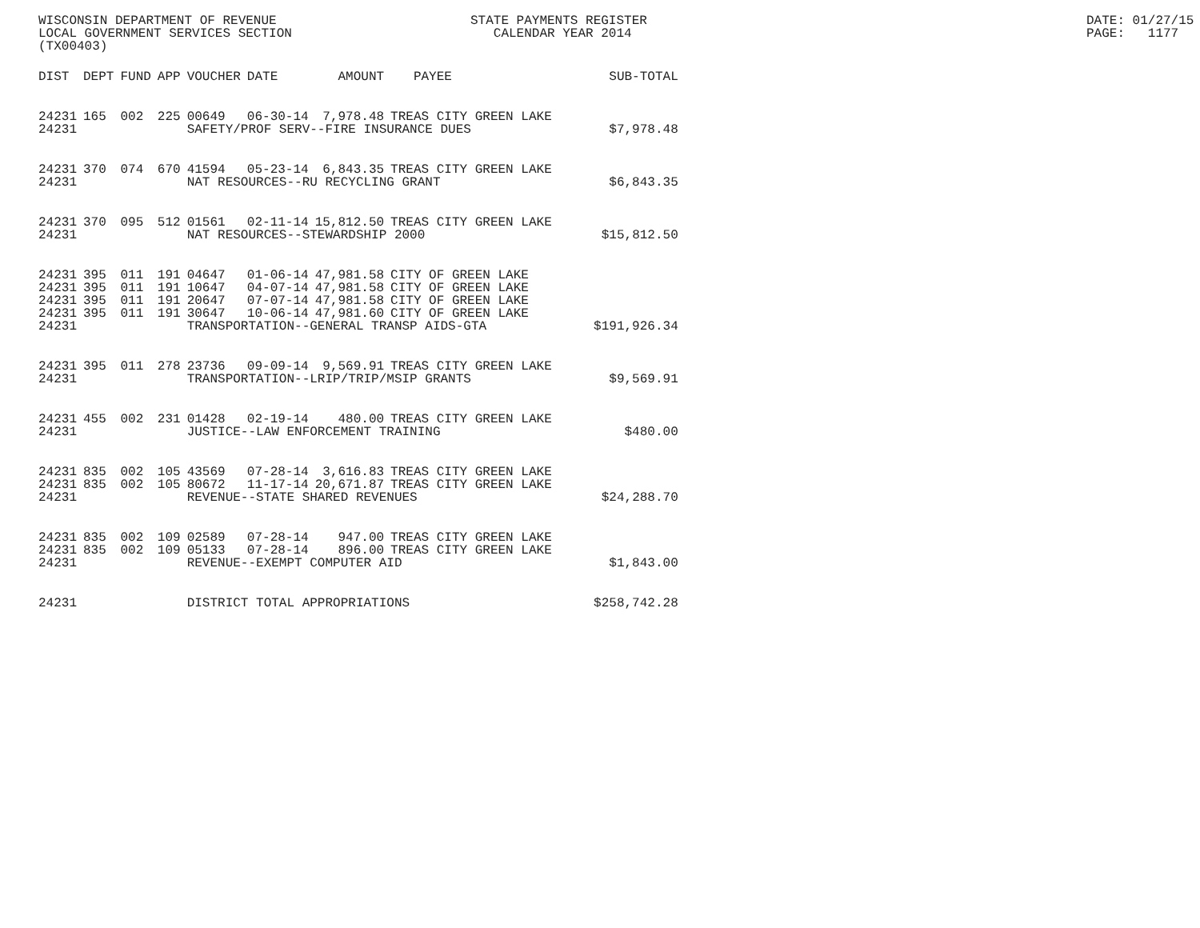WISCONSIN DEPARTMENT OF REVENUE LOCAL GOVERNMENT SERVICES SECTION (TX00403)
STATE PAYMENTS REGISTER CALENDAR YEAR 2014
DATE: 01/27/15 PAGE: 1177
| DIST | DEPT | FUND | APP | VOUCHER | DATE | AMOUNT | PAYEE | SUB-TOTAL |
| --- | --- | --- | --- | --- | --- | --- | --- | --- |
| 24231 | 165 | 002 | 225 | 00649 | 06-30-14 | 7,978.48 | TREAS CITY GREEN LAKE | |
| 24231 | | | | SAFETY/PROF SERV--FIRE INSURANCE DUES | | | | $7,978.48 |
| 24231 | 370 | 074 | 670 | 41594 | 05-23-14 | 6,843.35 | TREAS CITY GREEN LAKE | |
| 24231 | | | | NAT RESOURCES--RU RECYCLING GRANT | | | | $6,843.35 |
| 24231 | 370 | 095 | 512 | 01561 | 02-11-14 | 15,812.50 | TREAS CITY GREEN LAKE | |
| 24231 | | | | NAT RESOURCES--STEWARDSHIP 2000 | | | | $15,812.50 |
| 24231 | 395 | 011 | 191 | 04647 | 01-06-14 | 47,981.58 | CITY OF GREEN LAKE | |
| 24231 | 395 | 011 | 191 | 10647 | 04-07-14 | 47,981.58 | CITY OF GREEN LAKE | |
| 24231 | 395 | 011 | 191 | 20647 | 07-07-14 | 47,981.58 | CITY OF GREEN LAKE | |
| 24231 | 395 | 011 | 191 | 30647 | 10-06-14 | 47,981.60 | CITY OF GREEN LAKE | |
| 24231 | | | | TRANSPORTATION--GENERAL TRANSP AIDS-GTA | | | | $191,926.34 |
| 24231 | 395 | 011 | 278 | 23736 | 09-09-14 | 9,569.91 | TREAS CITY GREEN LAKE | |
| 24231 | | | | TRANSPORTATION--LRIP/TRIP/MSIP GRANTS | | | | $9,569.91 |
| 24231 | 455 | 002 | 231 | 01428 | 02-19-14 | 480.00 | TREAS CITY GREEN LAKE | |
| 24231 | | | | JUSTICE--LAW ENFORCEMENT TRAINING | | | | $480.00 |
| 24231 | 835 | 002 | 105 | 43569 | 07-28-14 | 3,616.83 | TREAS CITY GREEN LAKE | |
| 24231 | 835 | 002 | 105 | 80672 | 11-17-14 | 20,671.87 | TREAS CITY GREEN LAKE | |
| 24231 | | | | REVENUE--STATE SHARED REVENUES | | | | $24,288.70 |
| 24231 | 835 | 002 | 109 | 02589 | 07-28-14 | 947.00 | TREAS CITY GREEN LAKE | |
| 24231 | 835 | 002 | 109 | 05133 | 07-28-14 | 896.00 | TREAS CITY GREEN LAKE | |
| 24231 | | | | REVENUE--EXEMPT COMPUTER AID | | | | $1,843.00 |
| 24231 | | | | DISTRICT TOTAL APPROPRIATIONS | | | | $258,742.28 |